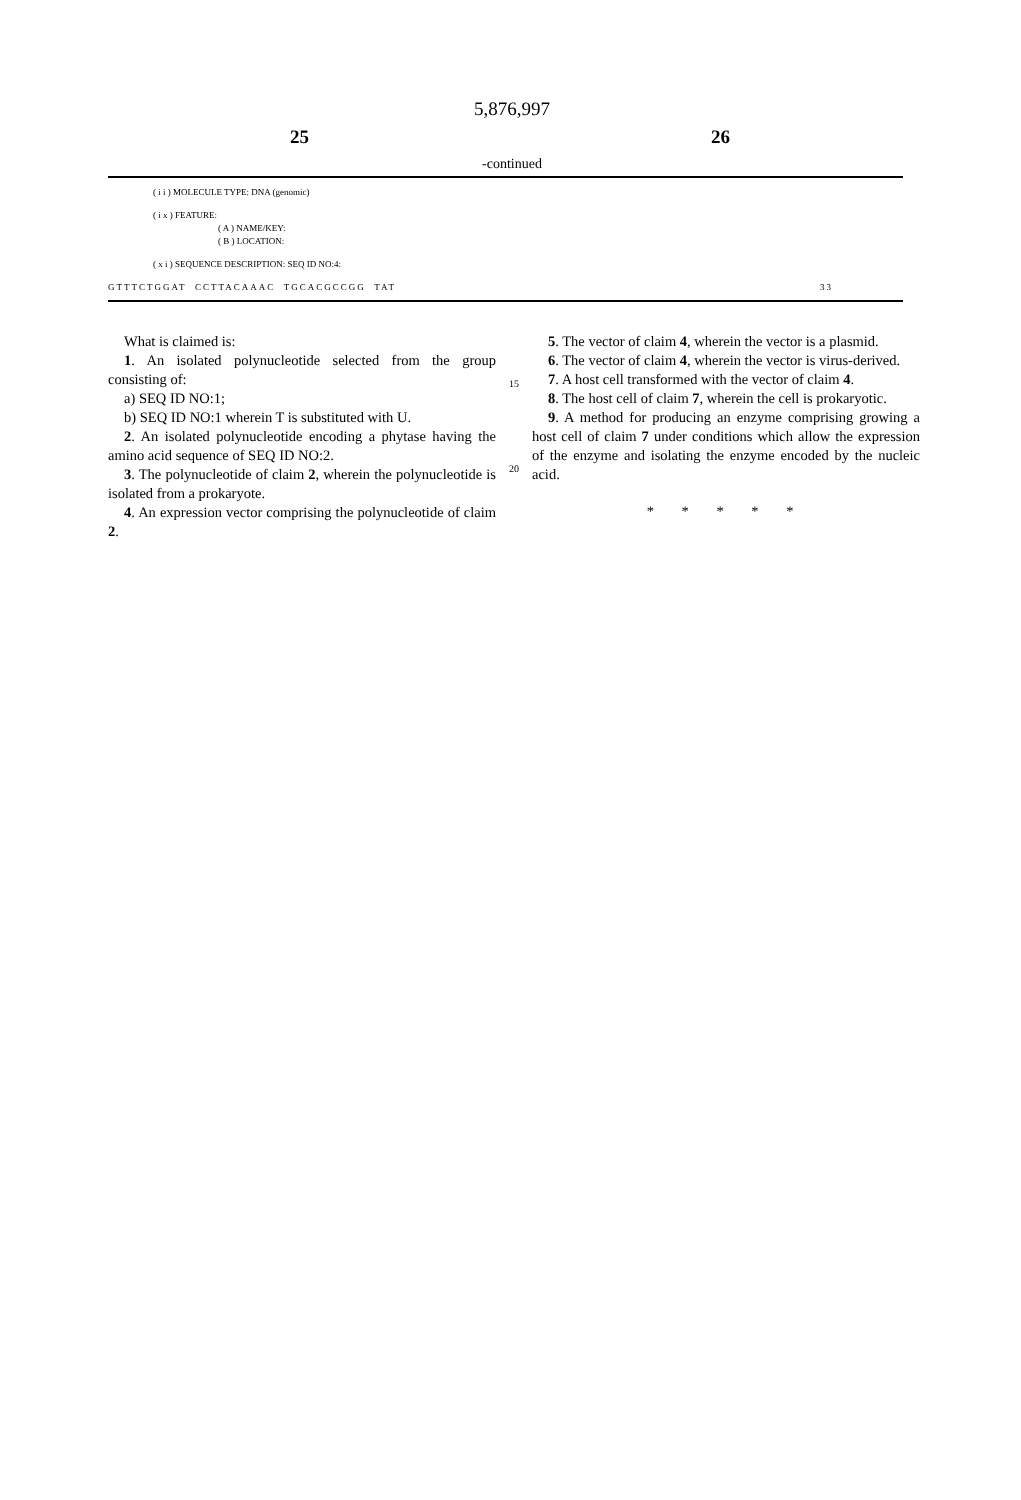5,876,997
25 26
-continued
( i i ) MOLECULE TYPE: DNA (genomic)
( i x ) FEATURE:
( A ) NAME/KEY:
( B ) LOCATION:
( x i ) SEQUENCE DESCRIPTION: SEQ ID NO:4:
GTTTCTGGAT CCTTACAAAC TGCACGCCGG TAT 33
What is claimed is:
1. An isolated polynucleotide selected from the group consisting of:
a) SEQ ID NO:1;
b) SEQ ID NO:1 wherein T is substituted with U.
2. An isolated polynucleotide encoding a phytase having the amino acid sequence of SEQ ID NO:2.
3. The polynucleotide of claim 2, wherein the polynucleotide is isolated from a prokaryote.
4. An expression vector comprising the polynucleotide of claim 2.
15
20
5. The vector of claim 4, wherein the vector is a plasmid.
6. The vector of claim 4, wherein the vector is virus-derived.
7. A host cell transformed with the vector of claim 4.
8. The host cell of claim 7, wherein the cell is prokaryotic.
9. A method for producing an enzyme comprising growing a host cell of claim 7 under conditions which allow the expression of the enzyme and isolating the enzyme encoded by the nucleic acid.
* * * * *